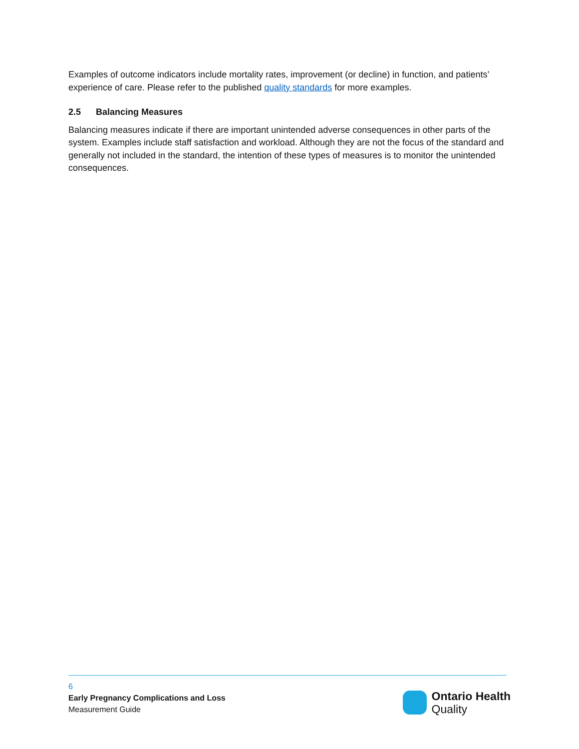Examples of outcome indicators include mortality rates, improvement (or decline) in function, and patients’ experience of care. Please refer to the published quality standards for more examples.
2.5 Balancing Measures
Balancing measures indicate if there are important unintended adverse consequences in other parts of the system. Examples include staff satisfaction and workload. Although they are not the focus of the standard and generally not included in the standard, the intention of these types of measures is to monitor the unintended consequences.
6
Early Pregnancy Complications and Loss
Measurement Guide
Ontario Health
Quality